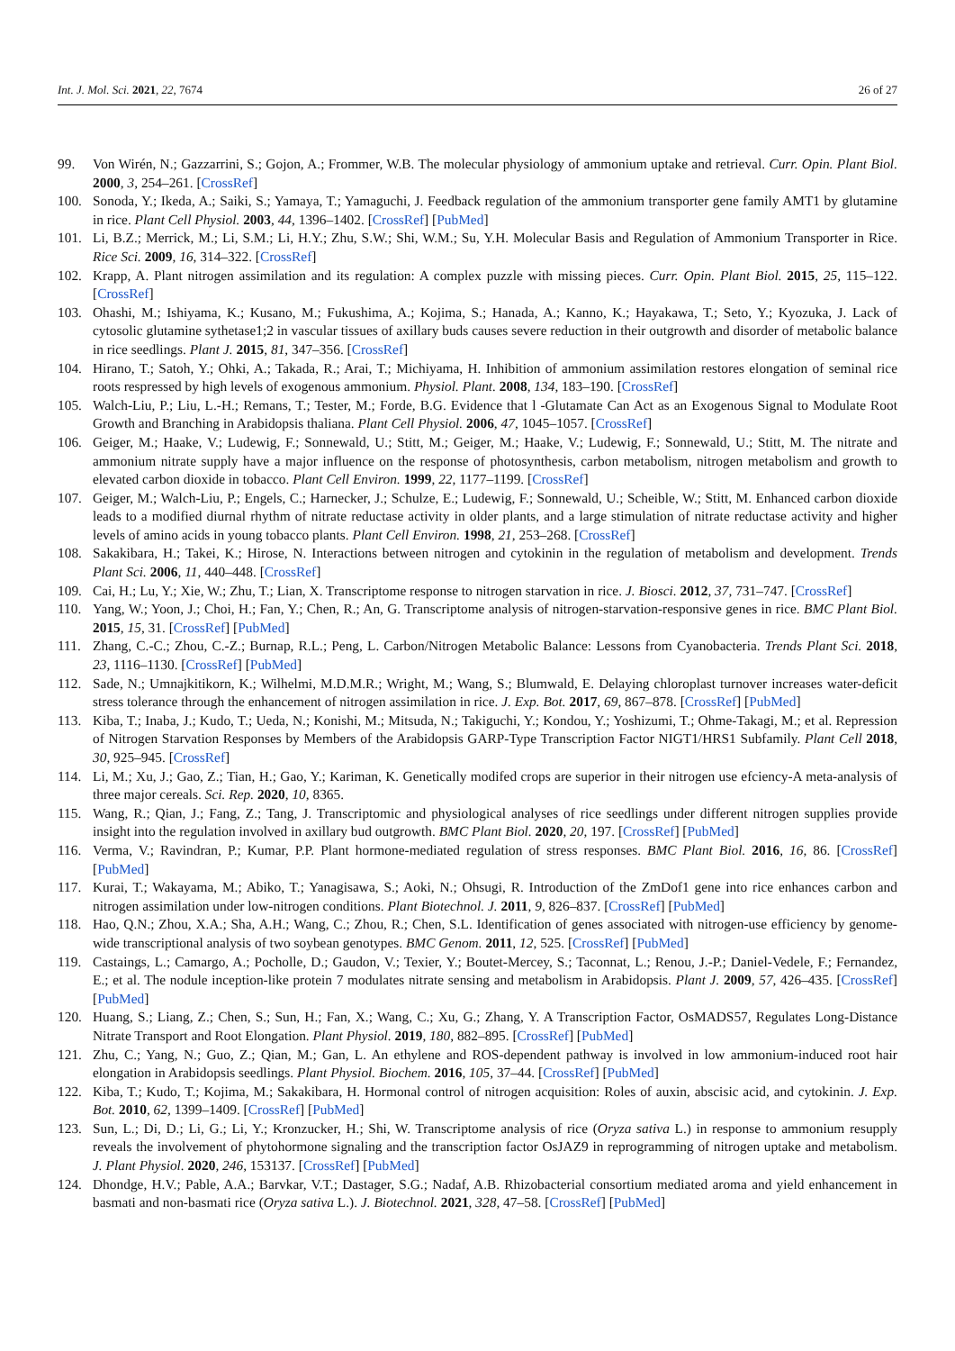Int. J. Mol. Sci. 2021, 22, 7674 26 of 27
99. Von Wirén, N.; Gazzarrini, S.; Gojon, A.; Frommer, W.B. The molecular physiology of ammonium uptake and retrieval. Curr. Opin. Plant Biol. 2000, 3, 254–261. [CrossRef]
100. Sonoda, Y.; Ikeda, A.; Saiki, S.; Yamaya, T.; Yamaguchi, J. Feedback regulation of the ammonium transporter gene family AMT1 by glutamine in rice. Plant Cell Physiol. 2003, 44, 1396–1402. [CrossRef] [PubMed]
101. Li, B.Z.; Merrick, M.; Li, S.M.; Li, H.Y.; Zhu, S.W.; Shi, W.M.; Su, Y.H. Molecular Basis and Regulation of Ammonium Transporter in Rice. Rice Sci. 2009, 16, 314–322. [CrossRef]
102. Krapp, A. Plant nitrogen assimilation and its regulation: A complex puzzle with missing pieces. Curr. Opin. Plant Biol. 2015, 25, 115–122. [CrossRef]
103. Ohashi, M.; Ishiyama, K.; Kusano, M.; Fukushima, A.; Kojima, S.; Hanada, A.; Kanno, K.; Hayakawa, T.; Seto, Y.; Kyozuka, J. Lack of cytosolic glutamine sythetase1;2 in vascular tissues of axillary buds causes severe reduction in their outgrowth and disorder of metabolic balance in rice seedlings. Plant J. 2015, 81, 347–356. [CrossRef]
104. Hirano, T.; Satoh, Y.; Ohki, A.; Takada, R.; Arai, T.; Michiyama, H. Inhibition of ammonium assimilation restores elongation of seminal rice roots respressed by high levels of exogenous ammonium. Physiol. Plant. 2008, 134, 183–190. [CrossRef]
105. Walch-Liu, P.; Liu, L.-H.; Remans, T.; Tester, M.; Forde, B.G. Evidence that l -Glutamate Can Act as an Exogenous Signal to Modulate Root Growth and Branching in Arabidopsis thaliana. Plant Cell Physiol. 2006, 47, 1045–1057. [CrossRef]
106. Geiger, M.; Haake, V.; Ludewig, F.; Sonnewald, U.; Stitt, M.; Geiger, M.; Haake, V.; Ludewig, F.; Sonnewald, U.; Stitt, M. The nitrate and ammonium nitrate supply have a major influence on the response of photosynthesis, carbon metabolism, nitrogen metabolism and growth to elevated carbon dioxide in tobacco. Plant Cell Environ. 1999, 22, 1177–1199. [CrossRef]
107. Geiger, M.; Walch-Liu, P.; Engels, C.; Harnecker, J.; Schulze, E.; Ludewig, F.; Sonnewald, U.; Scheible, W.; Stitt, M. Enhanced carbon dioxide leads to a modified diurnal rhythm of nitrate reductase activity in older plants, and a large stimulation of nitrate reductase activity and higher levels of amino acids in young tobacco plants. Plant Cell Environ. 1998, 21, 253–268. [CrossRef]
108. Sakakibara, H.; Takei, K.; Hirose, N. Interactions between nitrogen and cytokinin in the regulation of metabolism and development. Trends Plant Sci. 2006, 11, 440–448. [CrossRef]
109. Cai, H.; Lu, Y.; Xie, W.; Zhu, T.; Lian, X. Transcriptome response to nitrogen starvation in rice. J. Biosci. 2012, 37, 731–747. [CrossRef]
110. Yang, W.; Yoon, J.; Choi, H.; Fan, Y.; Chen, R.; An, G. Transcriptome analysis of nitrogen-starvation-responsive genes in rice. BMC Plant Biol. 2015, 15, 31. [CrossRef] [PubMed]
111. Zhang, C.-C.; Zhou, C.-Z.; Burnap, R.L.; Peng, L. Carbon/Nitrogen Metabolic Balance: Lessons from Cyanobacteria. Trends Plant Sci. 2018, 23, 1116–1130. [CrossRef] [PubMed]
112. Sade, N.; Umnajkitikorn, K.; Wilhelmi, M.D.M.R.; Wright, M.; Wang, S.; Blumwald, E. Delaying chloroplast turnover increases water-deficit stress tolerance through the enhancement of nitrogen assimilation in rice. J. Exp. Bot. 2017, 69, 867–878. [CrossRef] [PubMed]
113. Kiba, T.; Inaba, J.; Kudo, T.; Ueda, N.; Konishi, M.; Mitsuda, N.; Takiguchi, Y.; Kondou, Y.; Yoshizumi, T.; Ohme-Takagi, M.; et al. Repression of Nitrogen Starvation Responses by Members of the Arabidopsis GARP-Type Transcription Factor NIGT1/HRS1 Subfamily. Plant Cell 2018, 30, 925–945. [CrossRef]
114. Li, M.; Xu, J.; Gao, Z.; Tian, H.; Gao, Y.; Kariman, K. Genetically modifed crops are superior in their nitrogen use efciency-A meta-analysis of three major cereals. Sci. Rep. 2020, 10, 8365.
115. Wang, R.; Qian, J.; Fang, Z.; Tang, J. Transcriptomic and physiological analyses of rice seedlings under different nitrogen supplies provide insight into the regulation involved in axillary bud outgrowth. BMC Plant Biol. 2020, 20, 197. [CrossRef] [PubMed]
116. Verma, V.; Ravindran, P.; Kumar, P.P. Plant hormone-mediated regulation of stress responses. BMC Plant Biol. 2016, 16, 86. [CrossRef] [PubMed]
117. Kurai, T.; Wakayama, M.; Abiko, T.; Yanagisawa, S.; Aoki, N.; Ohsugi, R. Introduction of the ZmDof1 gene into rice enhances carbon and nitrogen assimilation under low-nitrogen conditions. Plant Biotechnol. J. 2011, 9, 826–837. [CrossRef] [PubMed]
118. Hao, Q.N.; Zhou, X.A.; Sha, A.H.; Wang, C.; Zhou, R.; Chen, S.L. Identification of genes associated with nitrogen-use efficiency by genome-wide transcriptional analysis of two soybean genotypes. BMC Genom. 2011, 12, 525. [CrossRef] [PubMed]
119. Castaings, L.; Camargo, A.; Pocholle, D.; Gaudon, V.; Texier, Y.; Boutet-Mercey, S.; Taconnat, L.; Renou, J.-P.; Daniel-Vedele, F.; Fernandez, E.; et al. The nodule inception-like protein 7 modulates nitrate sensing and metabolism in Arabidopsis. Plant J. 2009, 57, 426–435. [CrossRef] [PubMed]
120. Huang, S.; Liang, Z.; Chen, S.; Sun, H.; Fan, X.; Wang, C.; Xu, G.; Zhang, Y. A Transcription Factor, OsMADS57, Regulates Long-Distance Nitrate Transport and Root Elongation. Plant Physiol. 2019, 180, 882–895. [CrossRef] [PubMed]
121. Zhu, C.; Yang, N.; Guo, Z.; Qian, M.; Gan, L. An ethylene and ROS-dependent pathway is involved in low ammonium-induced root hair elongation in Arabidopsis seedlings. Plant Physiol. Biochem. 2016, 105, 37–44. [CrossRef] [PubMed]
122. Kiba, T.; Kudo, T.; Kojima, M.; Sakakibara, H. Hormonal control of nitrogen acquisition: Roles of auxin, abscisic acid, and cytokinin. J. Exp. Bot. 2010, 62, 1399–1409. [CrossRef] [PubMed]
123. Sun, L.; Di, D.; Li, G.; Li, Y.; Kronzucker, H.; Shi, W. Transcriptome analysis of rice (Oryza sativa L.) in response to ammonium resupply reveals the involvement of phytohormone signaling and the transcription factor OsJAZ9 in reprogramming of nitrogen uptake and metabolism. J. Plant Physiol. 2020, 246, 153137. [CrossRef] [PubMed]
124. Dhondge, H.V.; Pable, A.A.; Barvkar, V.T.; Dastager, S.G.; Nadaf, A.B. Rhizobacterial consortium mediated aroma and yield enhancement in basmati and non-basmati rice (Oryza sativa L.). J. Biotechnol. 2021, 328, 47–58. [CrossRef] [PubMed]